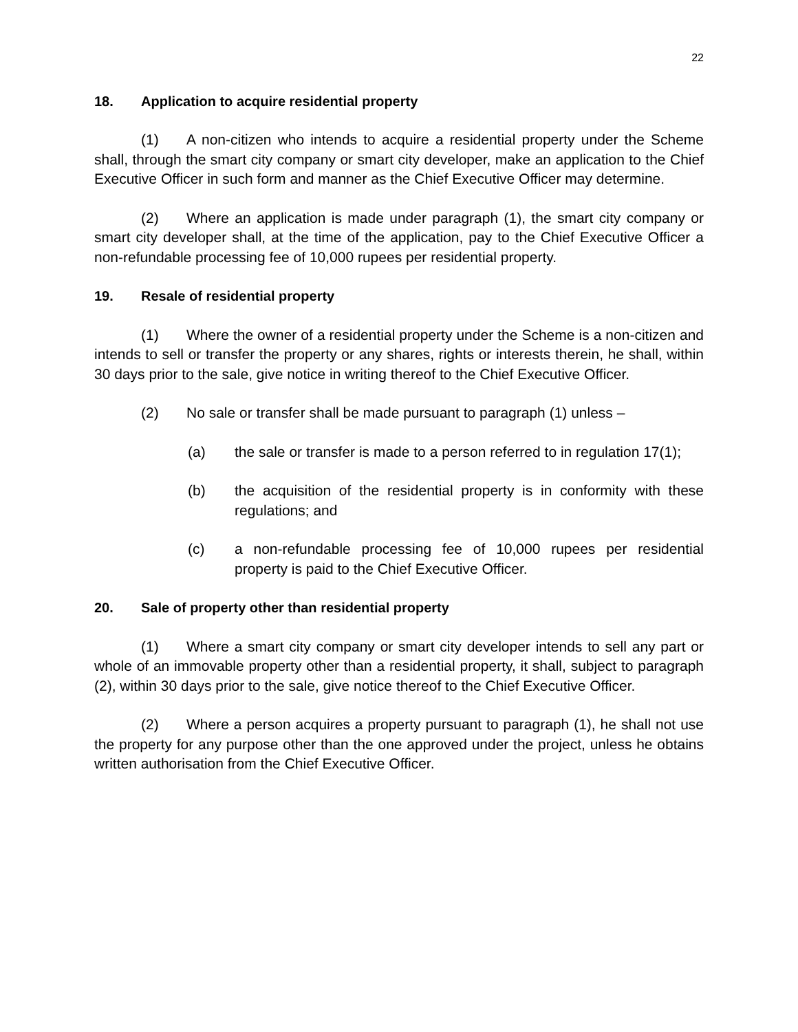22
18. Application to acquire residential property
(1) A non-citizen who intends to acquire a residential property under the Scheme shall, through the smart city company or smart city developer, make an application to the Chief Executive Officer in such form and manner as the Chief Executive Officer may determine.
(2) Where an application is made under paragraph (1), the smart city company or smart city developer shall, at the time of the application, pay to the Chief Executive Officer a non-refundable processing fee of 10,000 rupees per residential property.
19. Resale of residential property
(1) Where the owner of a residential property under the Scheme is a non-citizen and intends to sell or transfer the property or any shares, rights or interests therein, he shall, within 30 days prior to the sale, give notice in writing thereof to the Chief Executive Officer.
(2) No sale or transfer shall be made pursuant to paragraph (1) unless –
(a) the sale or transfer is made to a person referred to in regulation 17(1);
(b) the acquisition of the residential property is in conformity with these regulations; and
(c) a non-refundable processing fee of 10,000 rupees per residential property is paid to the Chief Executive Officer.
20. Sale of property other than residential property
(1) Where a smart city company or smart city developer intends to sell any part or whole of an immovable property other than a residential property, it shall, subject to paragraph (2), within 30 days prior to the sale, give notice thereof to the Chief Executive Officer.
(2) Where a person acquires a property pursuant to paragraph (1), he shall not use the property for any purpose other than the one approved under the project, unless he obtains written authorisation from the Chief Executive Officer.